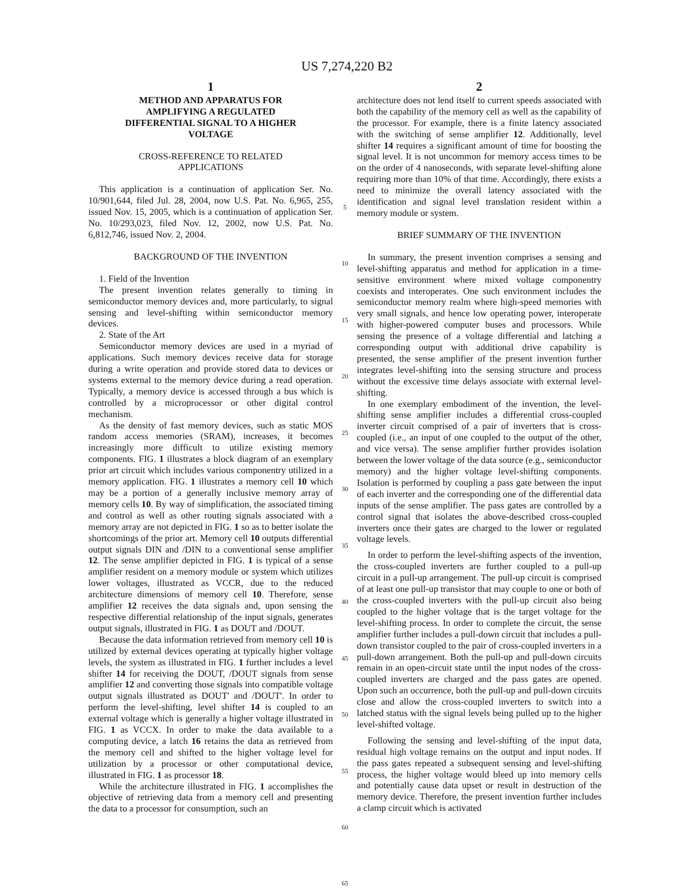US 7,274,220 B2
1
METHOD AND APPARATUS FOR
AMPLIFYING A REGULATED
DIFFERENTIAL SIGNAL TO A HIGHER
VOLTAGE
CROSS-REFERENCE TO RELATED
APPLICATIONS
This application is a continuation of application Ser. No. 10/901,644, filed Jul. 28, 2004, now U.S. Pat. No. 6,965, 255, issued Nov. 15, 2005, which is a continuation of application Ser. No. 10/293,023, filed Nov. 12, 2002, now U.S. Pat. No. 6,812,746, issued Nov. 2, 2004.
BACKGROUND OF THE INVENTION
1. Field of the Invention
The present invention relates generally to timing in semiconductor memory devices and, more particularly, to signal sensing and level-shifting within semiconductor memory devices.
2. State of the Art
Semiconductor memory devices are used in a myriad of applications. Such memory devices receive data for storage during a write operation and provide stored data to devices or systems external to the memory device during a read operation. Typically, a memory device is accessed through a bus which is controlled by a microprocessor or other digital control mechanism.
As the density of fast memory devices, such as static MOS random access memories (SRAM), increases, it becomes increasingly more difficult to utilize existing memory components. FIG. 1 illustrates a block diagram of an exemplary prior art circuit which includes various componentry utilized in a memory application. FIG. 1 illustrates a memory cell 10 which may be a portion of a generally inclusive memory array of memory cells 10. By way of simplification, the associated timing and control as well as other routing signals associated with a memory array are not depicted in FIG. 1 so as to better isolate the shortcomings of the prior art. Memory cell 10 outputs differential output signals DIN and /DIN to a conventional sense amplifier 12. The sense amplifier depicted in FIG. 1 is typical of a sense amplifier resident on a memory module or system which utilizes lower voltages, illustrated as VCCR, due to the reduced architecture dimensions of memory cell 10. Therefore, sense amplifier 12 receives the data signals and, upon sensing the respective differential relationship of the input signals, generates output signals, illustrated in FIG. 1 as DOUT and /DOUT.
Because the data information retrieved from memory cell 10 is utilized by external devices operating at typically higher voltage levels, the system as illustrated in FIG. 1 further includes a level shifter 14 for receiving the DOUT, /DOUT signals from sense amplifier 12 and converting those signals into compatible voltage output signals illustrated as DOUT' and /DOUT'. In order to perform the level-shifting, level shifter 14 is coupled to an external voltage which is generally a higher voltage illustrated in FIG. 1 as VCCX. In order to make the data available to a computing device, a latch 16 retains the data as retrieved from the memory cell and shifted to the higher voltage level for utilization by a processor or other computational device, illustrated in FIG. 1 as processor 18.
While the architecture illustrated in FIG. 1 accomplishes the objective of retrieving data from a memory cell and presenting the data to a processor for consumption, such an
5
10
15
20
25
30
35
40
45
50
55
60
65
2
architecture does not lend itself to current speeds associated with both the capability of the memory cell as well as the capability of the processor. For example, there is a finite latency associated with the switching of sense amplifier 12. Additionally, level shifter 14 requires a significant amount of time for boosting the signal level. It is not uncommon for memory access times to be on the order of 4 nanoseconds, with separate level-shifting alone requiring more than 10% of that time. Accordingly, there exists a need to minimize the overall latency associated with the identification and signal level translation resident within a memory module or system.
BRIEF SUMMARY OF THE INVENTION
In summary, the present invention comprises a sensing and level-shifting apparatus and method for application in a time-sensitive environment where mixed voltage componentry coexists and interoperates. One such environment includes the semiconductor memory realm where high-speed memories with very small signals, and hence low operating power, interoperate with higher-powered computer buses and processors. While sensing the presence of a voltage differential and latching a corresponding output with additional drive capability is presented, the sense amplifier of the present invention further integrates level-shifting into the sensing structure and process without the excessive time delays associate with external level-shifting.
In one exemplary embodiment of the invention, the level-shifting sense amplifier includes a differential cross-coupled inverter circuit comprised of a pair of inverters that is cross-coupled (i.e., an input of one coupled to the output of the other, and vice versa). The sense amplifier further provides isolation between the lower voltage of the data source (e.g., semiconductor memory) and the higher voltage level-shifting components. Isolation is performed by coupling a pass gate between the input of each inverter and the corresponding one of the differential data inputs of the sense amplifier. The pass gates are controlled by a control signal that isolates the above-described cross-coupled inverters once their gates are charged to the lower or regulated voltage levels.
In order to perform the level-shifting aspects of the invention, the cross-coupled inverters are further coupled to a pull-up circuit in a pull-up arrangement. The pull-up circuit is comprised of at least one pull-up transistor that may couple to one or both of the cross-coupled inverters with the pull-up circuit also being coupled to the higher voltage that is the target voltage for the level-shifting process. In order to complete the circuit, the sense amplifier further includes a pull-down circuit that includes a pull-down transistor coupled to the pair of cross-coupled inverters in a pull-down arrangement. Both the pull-up and pull-down circuits remain in an open-circuit state until the input nodes of the cross-coupled inverters are charged and the pass gates are opened. Upon such an occurrence, both the pull-up and pull-down circuits close and allow the cross-coupled inverters to switch into a latched status with the signal levels being pulled up to the higher level-shifted voltage.
Following the sensing and level-shifting of the input data, residual high voltage remains on the output and input nodes. If the pass gates repeated a subsequent sensing and level-shifting process, the higher voltage would bleed up into memory cells and potentially cause data upset or result in destruction of the memory device. Therefore, the present invention further includes a clamp circuit which is activated